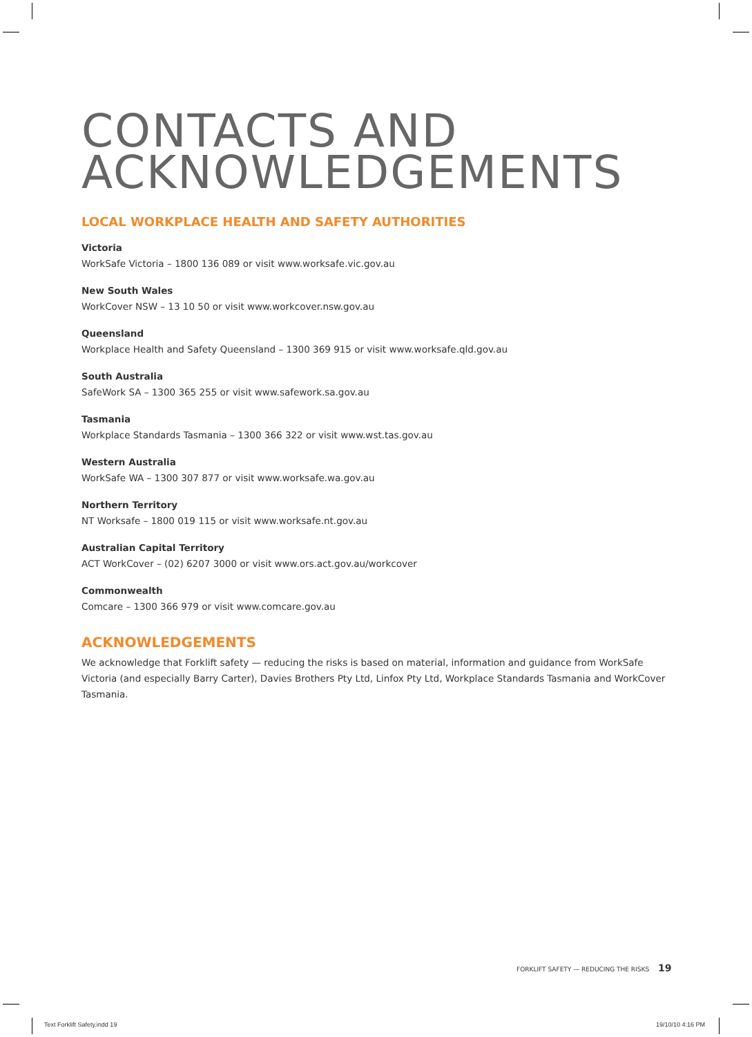CONTACTS AND
ACKNOWLEDGEMENTS
LOCAL WORKPLACE HEALTH AND SAFETY AUTHORITIES
Victoria
WorkSafe Victoria – 1800 136 089 or visit www.worksafe.vic.gov.au
New South Wales
WorkCover NSW – 13 10 50 or visit www.workcover.nsw.gov.au
Queensland
Workplace Health and Safety Queensland – 1300 369 915 or visit www.worksafe.qld.gov.au
South Australia
SafeWork SA – 1300 365 255 or visit www.safework.sa.gov.au
Tasmania
Workplace Standards Tasmania – 1300 366 322 or visit www.wst.tas.gov.au
Western Australia
WorkSafe WA – 1300 307 877 or visit www.worksafe.wa.gov.au
Northern Territory
NT Worksafe – 1800 019 115 or visit www.worksafe.nt.gov.au
Australian Capital Territory
ACT WorkCover – (02) 6207 3000 or visit www.ors.act.gov.au/workcover
Commonwealth
Comcare – 1300 366 979 or visit www.comcare.gov.au
ACKNOWLEDGEMENTS
We acknowledge that Forklift safety — reducing the risks is based on material, information and guidance from WorkSafe Victoria (and especially Barry Carter), Davies Brothers Pty Ltd, Linfox Pty Ltd, Workplace Standards Tasmania and WorkCover Tasmania.
FORKLIFT SAFETY — REDUCING THE RISKS 19
Text Forklift Safety.indd 19 19/10/10 4:16 PM